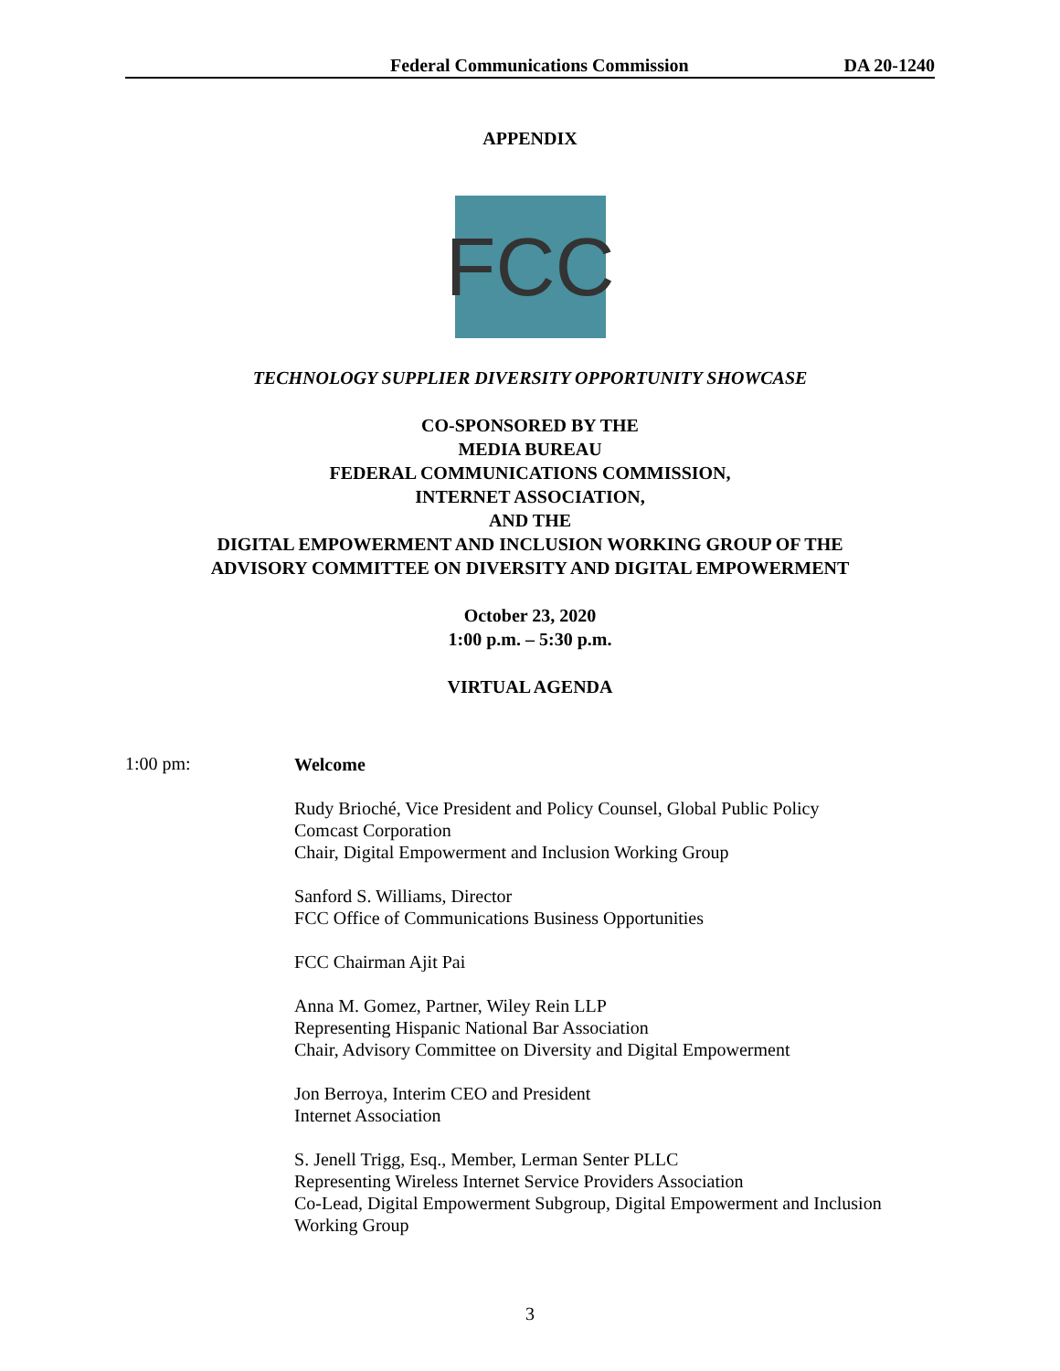Federal Communications Commission DA 20-1240
APPENDIX
FCC
TECHNOLOGY SUPPLIER DIVERSITY OPPORTUNITY SHOWCASE
CO-SPONSORED BY THE
MEDIA BUREAU
FEDERAL COMMUNICATIONS COMMISSION,
INTERNET ASSOCIATION,
AND THE
DIGITAL EMPOWERMENT AND INCLUSION WORKING GROUP OF THE
ADVISORY COMMITTEE ON DIVERSITY AND DIGITAL EMPOWERMENT
October 23, 2020
1:00 p.m. – 5:30 p.m.
VIRTUAL AGENDA
1:00 pm:
Welcome
Rudy Brioché, Vice President and Policy Counsel, Global Public Policy
Comcast Corporation
Chair, Digital Empowerment and Inclusion Working Group
Sanford S. Williams, Director
FCC Office of Communications Business Opportunities
FCC Chairman Ajit Pai
Anna M. Gomez, Partner, Wiley Rein LLP
Representing Hispanic National Bar Association
Chair, Advisory Committee on Diversity and Digital Empowerment
Jon Berroya, Interim CEO and President
Internet Association
S. Jenell Trigg, Esq., Member, Lerman Senter PLLC
Representing Wireless Internet Service Providers Association
Co-Lead, Digital Empowerment Subgroup, Digital Empowerment and Inclusion Working Group
3